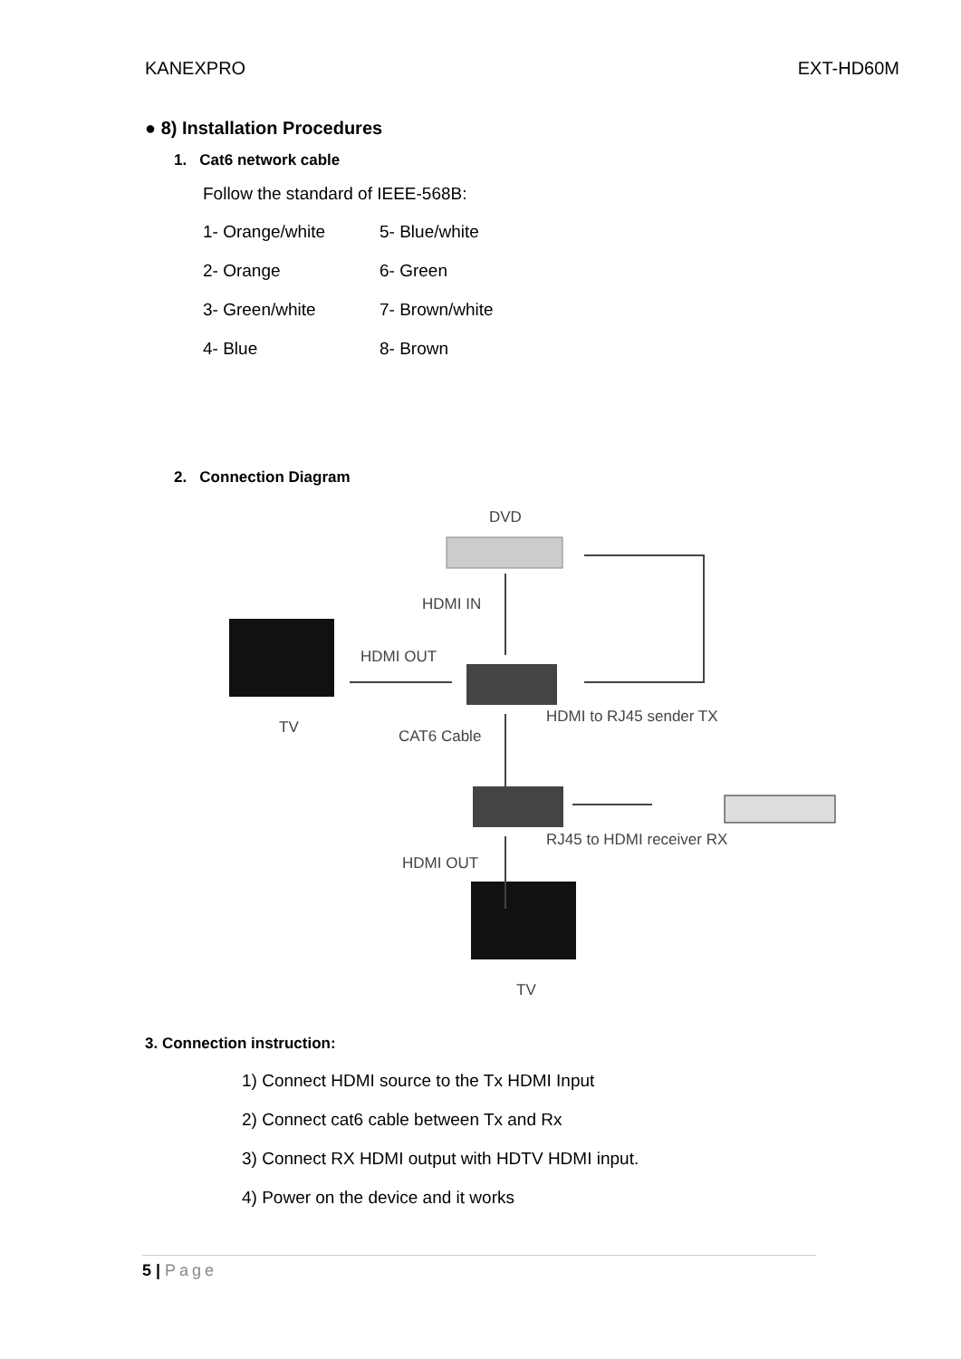KANEXPRO EXT-HD60M
● 8) Installation Procedures
1. Cat6 network cable
Follow the standard of IEEE-568B:
1- Orange/white 5- Blue/white
2- Orange 6- Green
3- Green/white 7- Brown/white
4- Blue 8- Brown
2. Connection Diagram
DVD
HDMI IN
HDMI OUT
TV
HDMI to RJ45 sender TX
CAT6 Cable
RJ45 to HDMI receiver RX
HDMI OUT
TV
3. Connection instruction:
1) Connect HDMI source to the Tx HDMI Input
2) Connect cat6 cable between Tx and Rx
3) Connect RX HDMI output with HDTV HDMI input.
4) Power on the device and it works
5 | Page